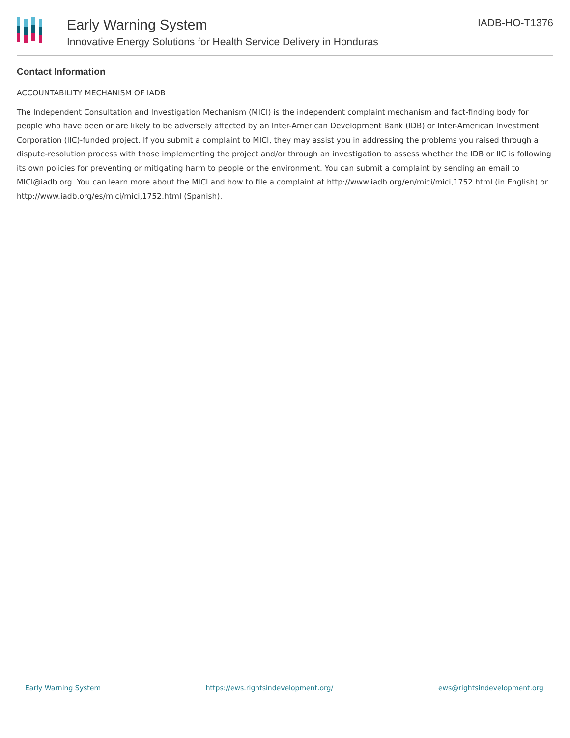Early Warning System
Innovative Energy Solutions for Health Service Delivery in Honduras
IADB-HO-T1376
Contact Information
ACCOUNTABILITY MECHANISM OF IADB
The Independent Consultation and Investigation Mechanism (MICI) is the independent complaint mechanism and fact-finding body for people who have been or are likely to be adversely affected by an Inter-American Development Bank (IDB) or Inter-American Investment Corporation (IIC)-funded project. If you submit a complaint to MICI, they may assist you in addressing the problems you raised through a dispute-resolution process with those implementing the project and/or through an investigation to assess whether the IDB or IIC is following its own policies for preventing or mitigating harm to people or the environment. You can submit a complaint by sending an email to MICI@iadb.org. You can learn more about the MICI and how to file a complaint at http://www.iadb.org/en/mici/mici,1752.html (in English) or http://www.iadb.org/es/mici/mici,1752.html (Spanish).
Early Warning System https://ews.rightsindevelopment.org/ ews@rightsindevelopment.org